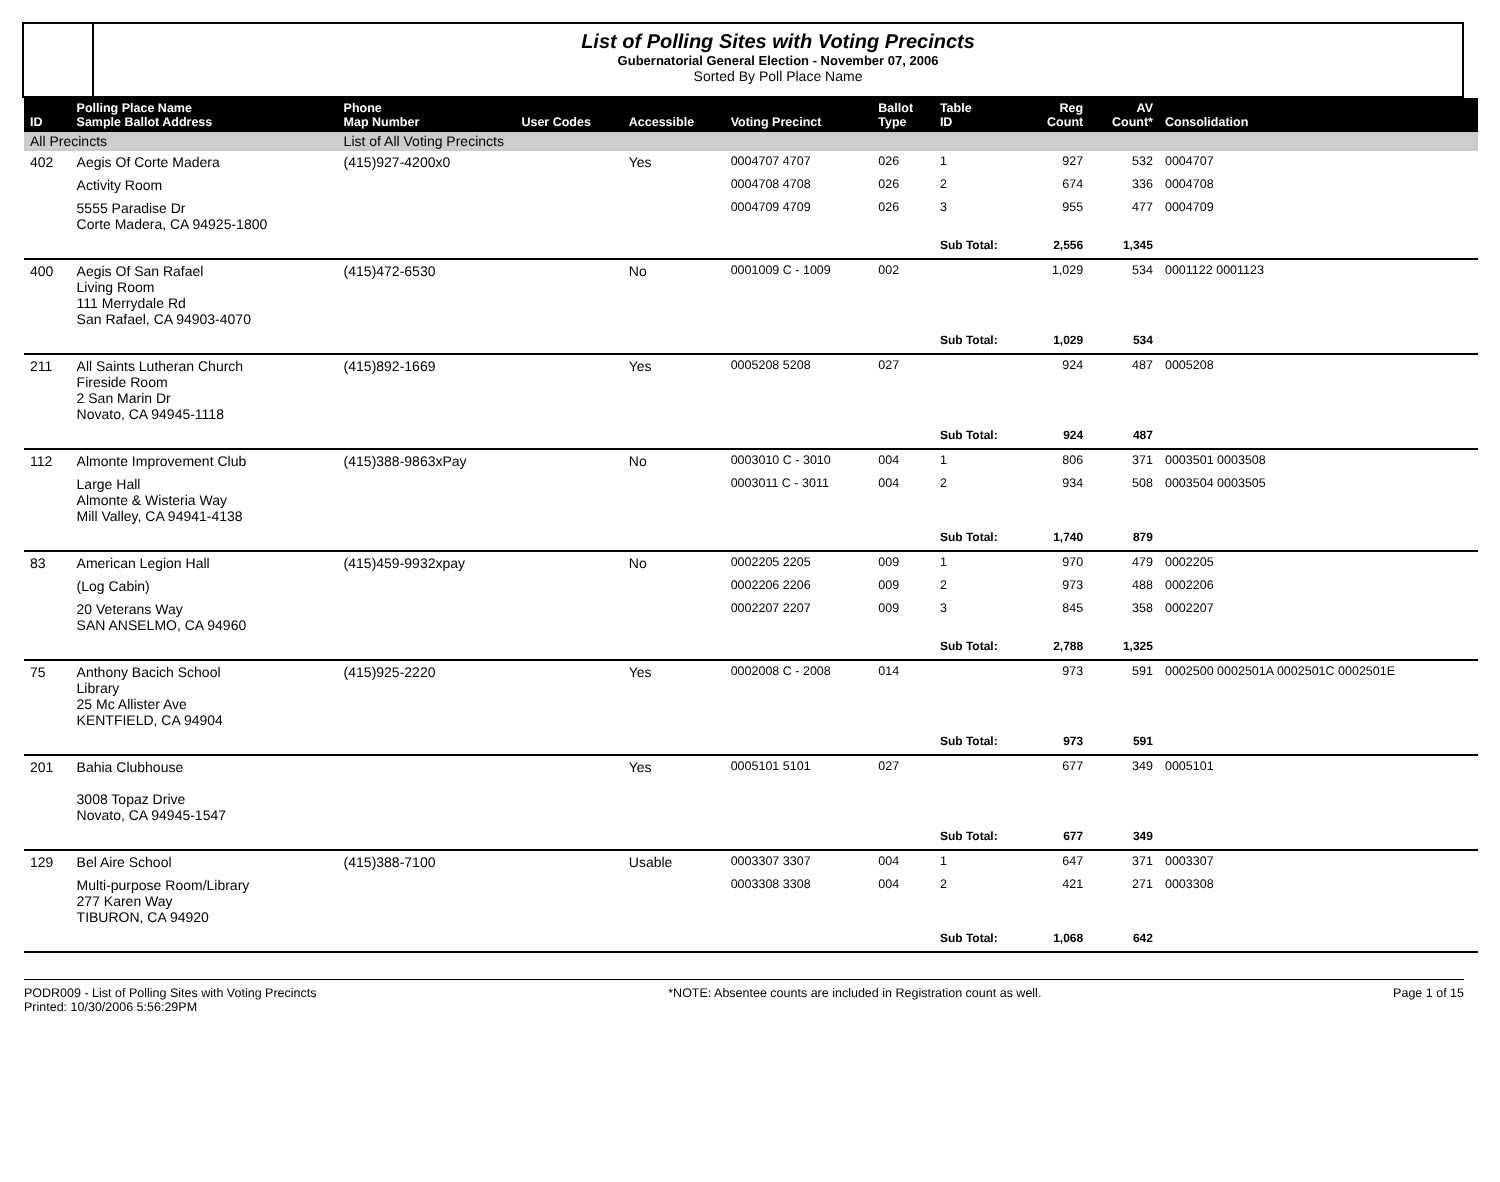List of Polling Sites with Voting Precincts
Gubernatorial General Election - November 07, 2006
Sorted By Poll Place Name
| ID | Polling Place Name Sample Ballot Address | Phone Map Number | User Codes | Accessible | Voting Precinct | Ballot Type | Table ID | Reg Count | AV Count* | Consolidation |
| --- | --- | --- | --- | --- | --- | --- | --- | --- | --- | --- |
| All Precincts | | List of All Voting Precincts | | | | | | | | |
| 402 | Aegis Of Corte Madera | (415)927-4200x0 | | Yes | 0004707 4707 | 026 | 1 | 927 | 532 | 0004707 |
| | Activity Room | | | | 0004708 4708 | 026 | 2 | 674 | 336 | 0004708 |
| | 5555 Paradise Dr Corte Madera, CA 94925-1800 | | | | 0004709 4709 | 026 | 3 | 955 | 477 | 0004709 |
| | | | | | | | Sub Total: | 2,556 | 1,345 | |
| 400 | Aegis Of San Rafael Living Room 111 Merrydale Rd San Rafael, CA 94903-4070 | (415)472-6530 | | No | 0001009 C - 1009 | 002 | | 1,029 | 534 | 0001122 0001123 |
| | | | | | | | Sub Total: | 1,029 | 534 | |
| 211 | All Saints Lutheran Church Fireside Room 2 San Marin Dr Novato, CA 94945-1118 | (415)892-1669 | | Yes | 0005208 5208 | 027 | | 924 | 487 | 0005208 |
| | | | | | | | Sub Total: | 924 | 487 | |
| 112 | Almonte Improvement Club | (415)388-9863xPay | | No | 0003010 C - 3010 | 004 | 1 | 806 | 371 | 0003501 0003508 |
| | Large Hall Almonte & Wisteria Way Mill Valley, CA 94941-4138 | | | | 0003011 C - 3011 | 004 | 2 | 934 | 508 | 0003504 0003505 |
| | | | | | | | Sub Total: | 1,740 | 879 | |
| 83 | American Legion Hall | (415)459-9932xpay | | No | 0002205 2205 | 009 | 1 | 970 | 479 | 0002205 |
| | (Log Cabin) | | | | 0002206 2206 | 009 | 2 | 973 | 488 | 0002206 |
| | 20 Veterans Way SAN ANSELMO, CA 94960 | | | | 0002207 2207 | 009 | 3 | 845 | 358 | 0002207 |
| | | | | | | | Sub Total: | 2,788 | 1,325 | |
| 75 | Anthony Bacich School Library 25 Mc Allister Ave KENTFIELD, CA 94904 | (415)925-2220 | | Yes | 0002008 C - 2008 | 014 | | 973 | 591 | 0002500 0002501A 0002501C 0002501E |
| | | | | | | | Sub Total: | 973 | 591 | |
| 201 | Bahia Clubhouse 3008 Topaz Drive Novato, CA 94945-1547 | | | Yes | 0005101 5101 | 027 | | 677 | 349 | 0005101 |
| | | | | | | | Sub Total: | 677 | 349 | |
| 129 | Bel Aire School | (415)388-7100 | | Usable | 0003307 3307 | 004 | 1 | 647 | 371 | 0003307 |
| | Multi-purpose Room/Library 277 Karen Way TIBURON, CA 94920 | | | | 0003308 3308 | 004 | 2 | 421 | 271 | 0003308 |
| | | | | | | | Sub Total: | 1,068 | 642 | |
PODR009 - List of Polling Sites with Voting Precincts
Printed: 10/30/2006 5:56:29PM
*NOTE: Absentee counts are included in Registration count as well.
Page 1 of 15